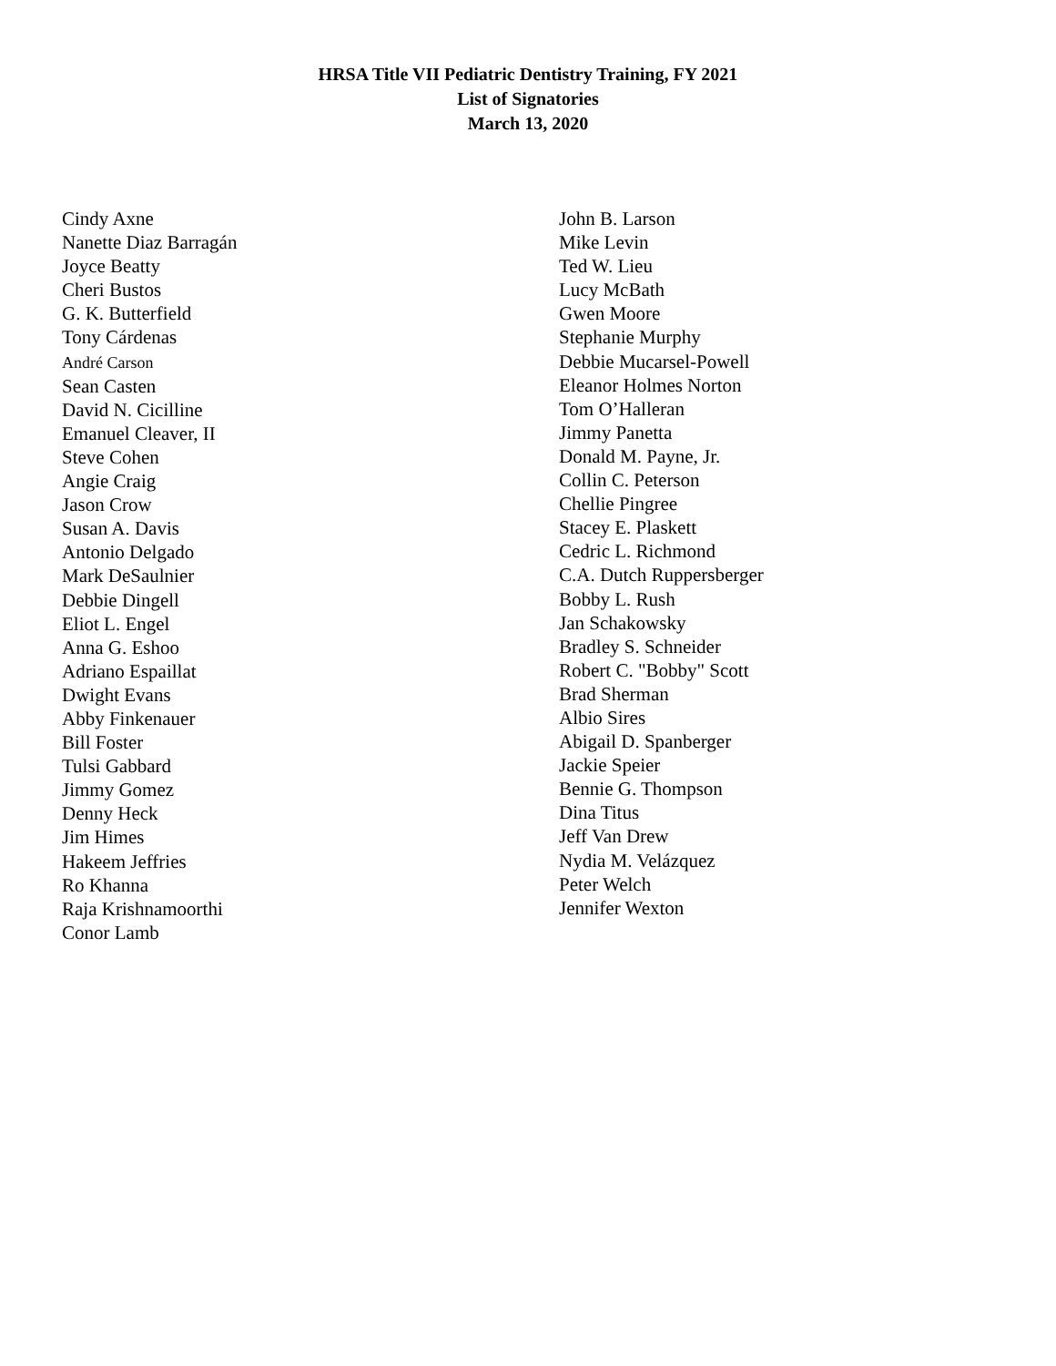HRSA Title VII Pediatric Dentistry Training, FY 2021
List of Signatories
March 13, 2020
Cindy Axne
Nanette Diaz Barragán
Joyce Beatty
Cheri Bustos
G. K. Butterfield
Tony Cárdenas
André Carson
Sean Casten
David N. Cicilline
Emanuel Cleaver, II
Steve Cohen
Angie Craig
Jason Crow
Susan A. Davis
Antonio Delgado
Mark DeSaulnier
Debbie Dingell
Eliot L. Engel
Anna G. Eshoo
Adriano Espaillat
Dwight Evans
Abby Finkenauer
Bill Foster
Tulsi Gabbard
Jimmy Gomez
Denny Heck
Jim Himes
Hakeem Jeffries
Ro Khanna
Raja Krishnamoorthi
Conor Lamb
John B. Larson
Mike Levin
Ted W. Lieu
Lucy McBath
Gwen Moore
Stephanie Murphy
Debbie Mucarsel-Powell
Eleanor Holmes Norton
Tom O’Halleran
Jimmy Panetta
Donald M. Payne, Jr.
Collin C. Peterson
Chellie Pingree
Stacey E. Plaskett
Cedric L. Richmond
C.A. Dutch Ruppersberger
Bobby L. Rush
Jan Schakowsky
Bradley S. Schneider
Robert C. "Bobby" Scott
Brad Sherman
Albio Sires
Abigail D. Spanberger
Jackie Speier
Bennie G. Thompson
Dina Titus
Jeff Van Drew
Nydia M. Velázquez
Peter Welch
Jennifer Wexton